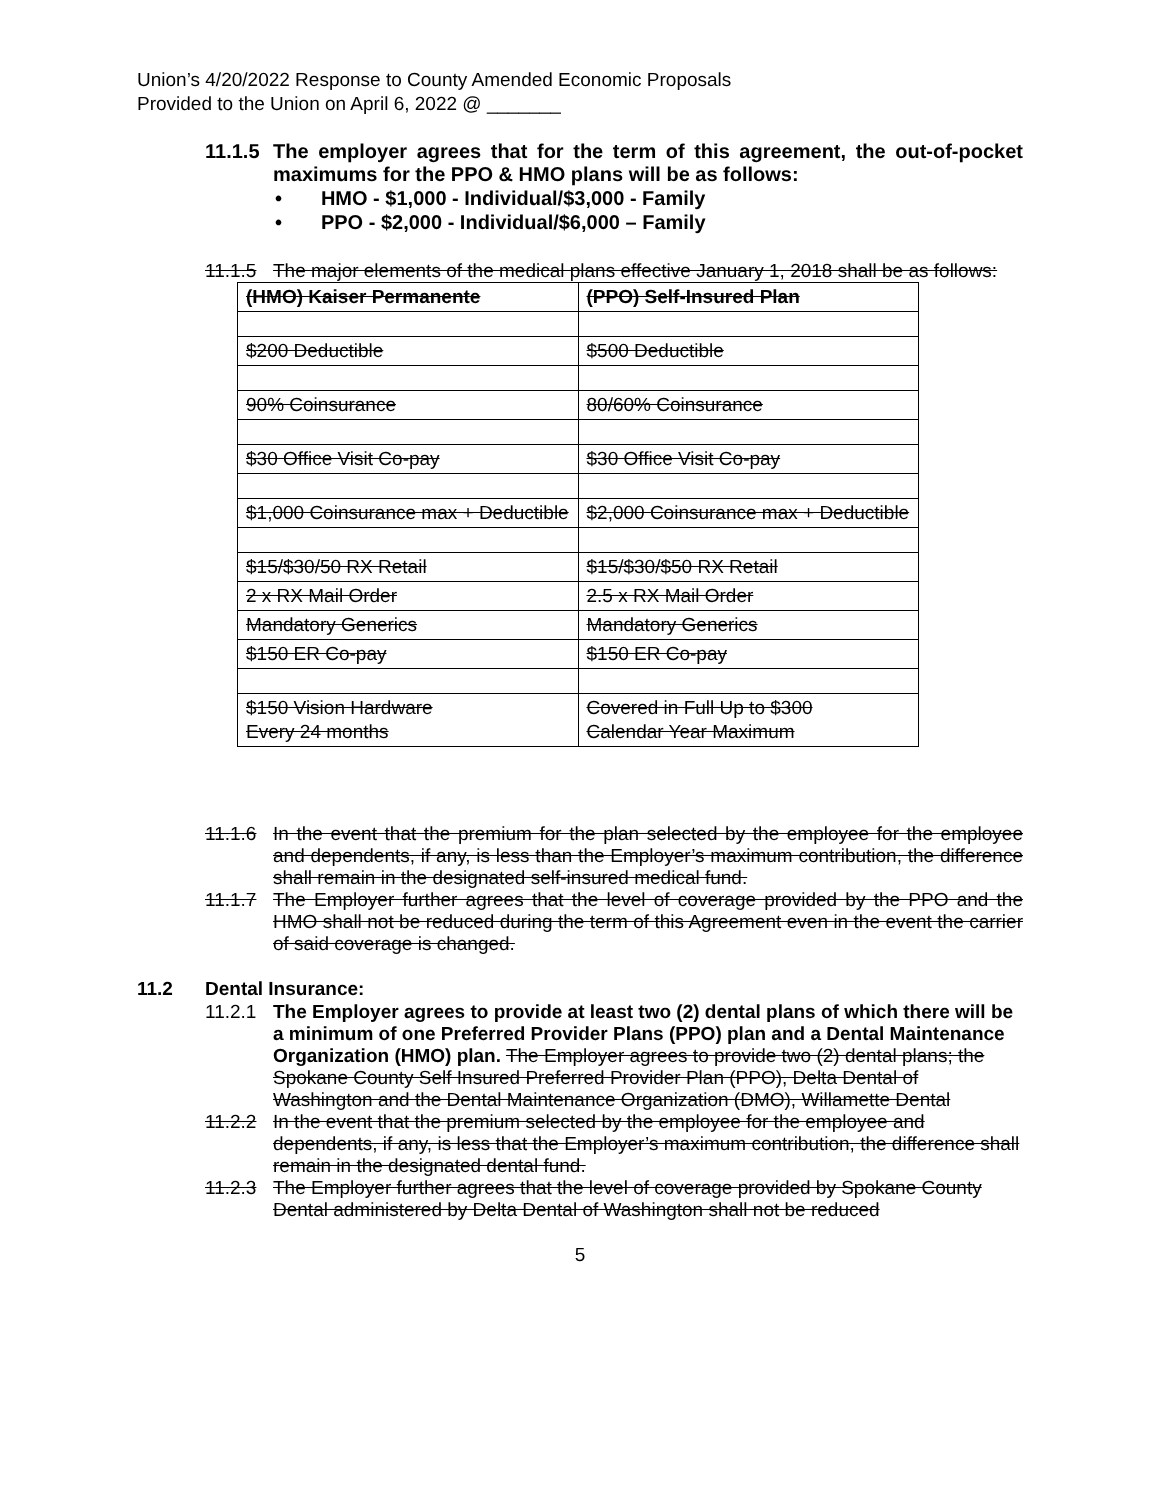Union’s 4/20/2022 Response to County Amended Economic Proposals
Provided to the Union on April 6, 2022 @ _______
11.1.5 The employer agrees that for the term of this agreement, the out-of-pocket maximums for the PPO & HMO plans will be as follows:
• HMO - $1,000 - Individual/$3,000 - Family
• PPO - $2,000 - Individual/$6,000 – Family
11.1.5 The major elements of the medical plans effective January 1, 2018 shall be as follows:
| (HMO) Kaiser Permanente | (PPO) Self-Insured Plan |
| $200 Deductible | $500 Deductible |
| 90% Coinsurance | 80/60% Coinsurance |
| $30 Office Visit Co-pay | $30 Office Visit Co-pay |
| $1,000 Coinsurance max + Deductible | $2,000 Coinsurance max + Deductible |
| $15/$30/50 RX Retail | $15/$30/$50 RX Retail |
| 2 x RX Mail Order | 2.5 x RX Mail Order |
| Mandatory Generics | Mandatory Generics |
| $150 ER Co-pay | $150 ER Co-pay |
| $150 Vision Hardware Every 24 months | Covered in Full Up to $300 Calendar Year Maximum |
11.1.6 In the event that the premium for the plan selected by the employee for the employee and dependents, if any, is less than the Employer’s maximum contribution, the difference shall remain in the designated self-insured medical fund.
11.1.7 The Employer further agrees that the level of coverage provided by the PPO and the HMO shall not be reduced during the term of this Agreement even in the event the carrier of said coverage is changed.
11.2 Dental Insurance:
11.2.1 The Employer agrees to provide at least two (2) dental plans of which there will be a minimum of one Preferred Provider Plans (PPO) plan and a Dental Maintenance Organization (HMO) plan. The Employer agrees to provide two (2) dental plans; the Spokane County Self Insured Preferred Provider Plan (PPO), Delta Dental of Washington and the Dental Maintenance Organization (DMO), Willamette Dental
11.2.2 In the event that the premium selected by the employee for the employee and dependents, if any, is less that the Employer’s maximum contribution, the difference shall remain in the designated dental fund.
11.2.3 The Employer further agrees that the level of coverage provided by Spokane County Dental administered by Delta Dental of Washington shall not be reduced
5